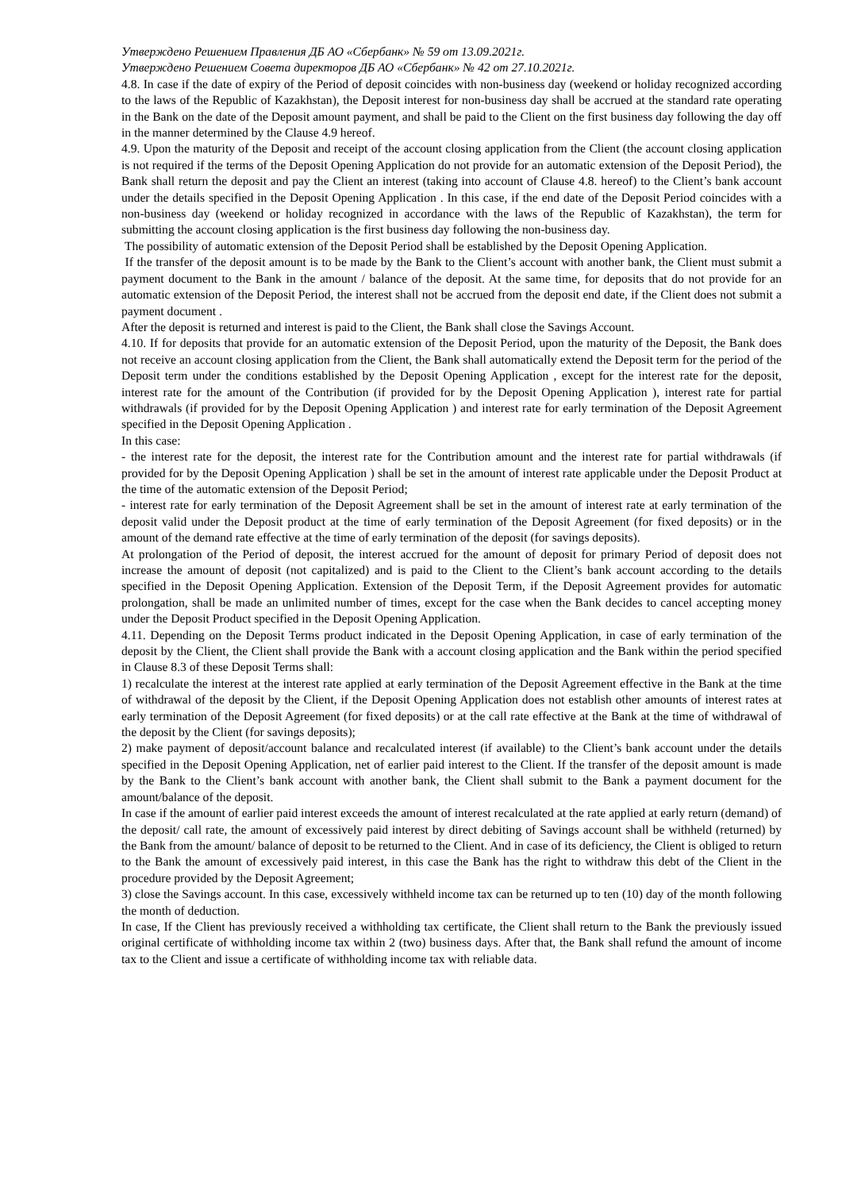Утверждено Решением Правления ДБ АО «Сбербанк» № 59 от 13.09.2021г.
Утверждено Решением Совета директоров ДБ АО «Сбербанк» № 42 от 27.10.2021г.
4.8. In case if the date of expiry of the Period of deposit coincides with non-business day (weekend or holiday recognized according to the laws of the Republic of Kazakhstan), the Deposit interest for non-business day shall be accrued at the standard rate operating in the Bank on the date of the Deposit amount payment, and shall be paid to the Client on the first business day following the day off in the manner determined by the Clause 4.9 hereof.
4.9. Upon the maturity of the Deposit and receipt of the account closing application from the Client (the account closing application is not required if the terms of the Deposit Opening Application do not provide for an automatic extension of the Deposit Period), the Bank shall return the deposit and pay the Client an interest (taking into account of Clause 4.8. hereof) to the Client’s bank account under the details specified in the Deposit Opening Application . In this case, if the end date of the Deposit Period coincides with a non-business day (weekend or holiday recognized in accordance with the laws of the Republic of Kazakhstan), the term for submitting the account closing application is the first business day following the non-business day.
The possibility of automatic extension of the Deposit Period shall be established by the Deposit Opening Application.
If the transfer of the deposit amount is to be made by the Bank to the Client’s account with another bank, the Client must submit a payment document to the Bank in the amount / balance of the deposit. At the same time, for deposits that do not provide for an automatic extension of the Deposit Period, the interest shall not be accrued from the deposit end date, if the Client does not submit a payment document .
After the deposit is returned and interest is paid to the Client, the Bank shall close the Savings Account.
4.10. If for deposits that provide for an automatic extension of the Deposit Period, upon the maturity of the Deposit, the Bank does not receive an account closing application from the Client, the Bank shall automatically extend the Deposit term for the period of the Deposit term under the conditions established by the Deposit Opening Application , except for the interest rate for the deposit, interest rate for the amount of the Contribution (if provided for by the Deposit Opening Application ), interest rate for partial withdrawals (if provided for by the Deposit Opening Application ) and interest rate for early termination of the Deposit Agreement specified in the Deposit Opening Application .
In this case:
- the interest rate for the deposit, the interest rate for the Contribution amount and the interest rate for partial withdrawals (if provided for by the Deposit Opening Application ) shall be set in the amount of interest rate applicable under the Deposit Product at the time of the automatic extension of the Deposit Period;
- interest rate for early termination of the Deposit Agreement shall be set in the amount of interest rate at early termination of the deposit valid under the Deposit product at the time of early termination of the Deposit Agreement (for fixed deposits) or in the amount of the demand rate effective at the time of early termination of the deposit (for savings deposits).
At prolongation of the Period of deposit, the interest accrued for the amount of deposit for primary Period of deposit does not increase the amount of deposit (not capitalized) and is paid to the Client to the Client’s bank account according to the details specified in the Deposit Opening Application. Extension of the Deposit Term, if the Deposit Agreement provides for automatic prolongation, shall be made an unlimited number of times, except for the case when the Bank decides to cancel accepting money under the Deposit Product specified in the Deposit Opening Application.
4.11. Depending on the Deposit Terms product indicated in the Deposit Opening Application, in case of early termination of the deposit by the Client, the Client shall provide the Bank with a account closing application and the Bank within the period specified in Clause 8.3 of these Deposit Terms shall:
1) recalculate the interest at the interest rate applied at early termination of the Deposit Agreement effective in the Bank at the time of withdrawal of the deposit by the Client, if the Deposit Opening Application does not establish other amounts of interest rates at early termination of the Deposit Agreement (for fixed deposits) or at the call rate effective at the Bank at the time of withdrawal of the deposit by the Client (for savings deposits);
2) make payment of deposit/account balance and recalculated interest (if available) to the Client’s bank account under the details specified in the Deposit Opening Application, net of earlier paid interest to the Client. If the transfer of the deposit amount is made by the Bank to the Client’s bank account with another bank, the Client shall submit to the Bank a payment document for the amount/balance of the deposit.
In case if the amount of earlier paid interest exceeds the amount of interest recalculated at the rate applied at early return (demand) of the deposit/ call rate, the amount of excessively paid interest by direct debiting of Savings account shall be withheld (returned) by the Bank from the amount/ balance of deposit to be returned to the Client. And in case of its deficiency, the Client is obliged to return to the Bank the amount of excessively paid interest, in this case the Bank has the right to withdraw this debt of the Client in the procedure provided by the Deposit Agreement;
3) close the Savings account. In this case, excessively withheld income tax can be returned up to ten (10) day of the month following the month of deduction.
In case, If the Client has previously received a withholding tax certificate, the Client shall return to the Bank the previously issued original certificate of withholding income tax within 2 (two) business days. After that, the Bank shall refund the amount of income tax to the Client and issue a certificate of withholding income tax with reliable data.